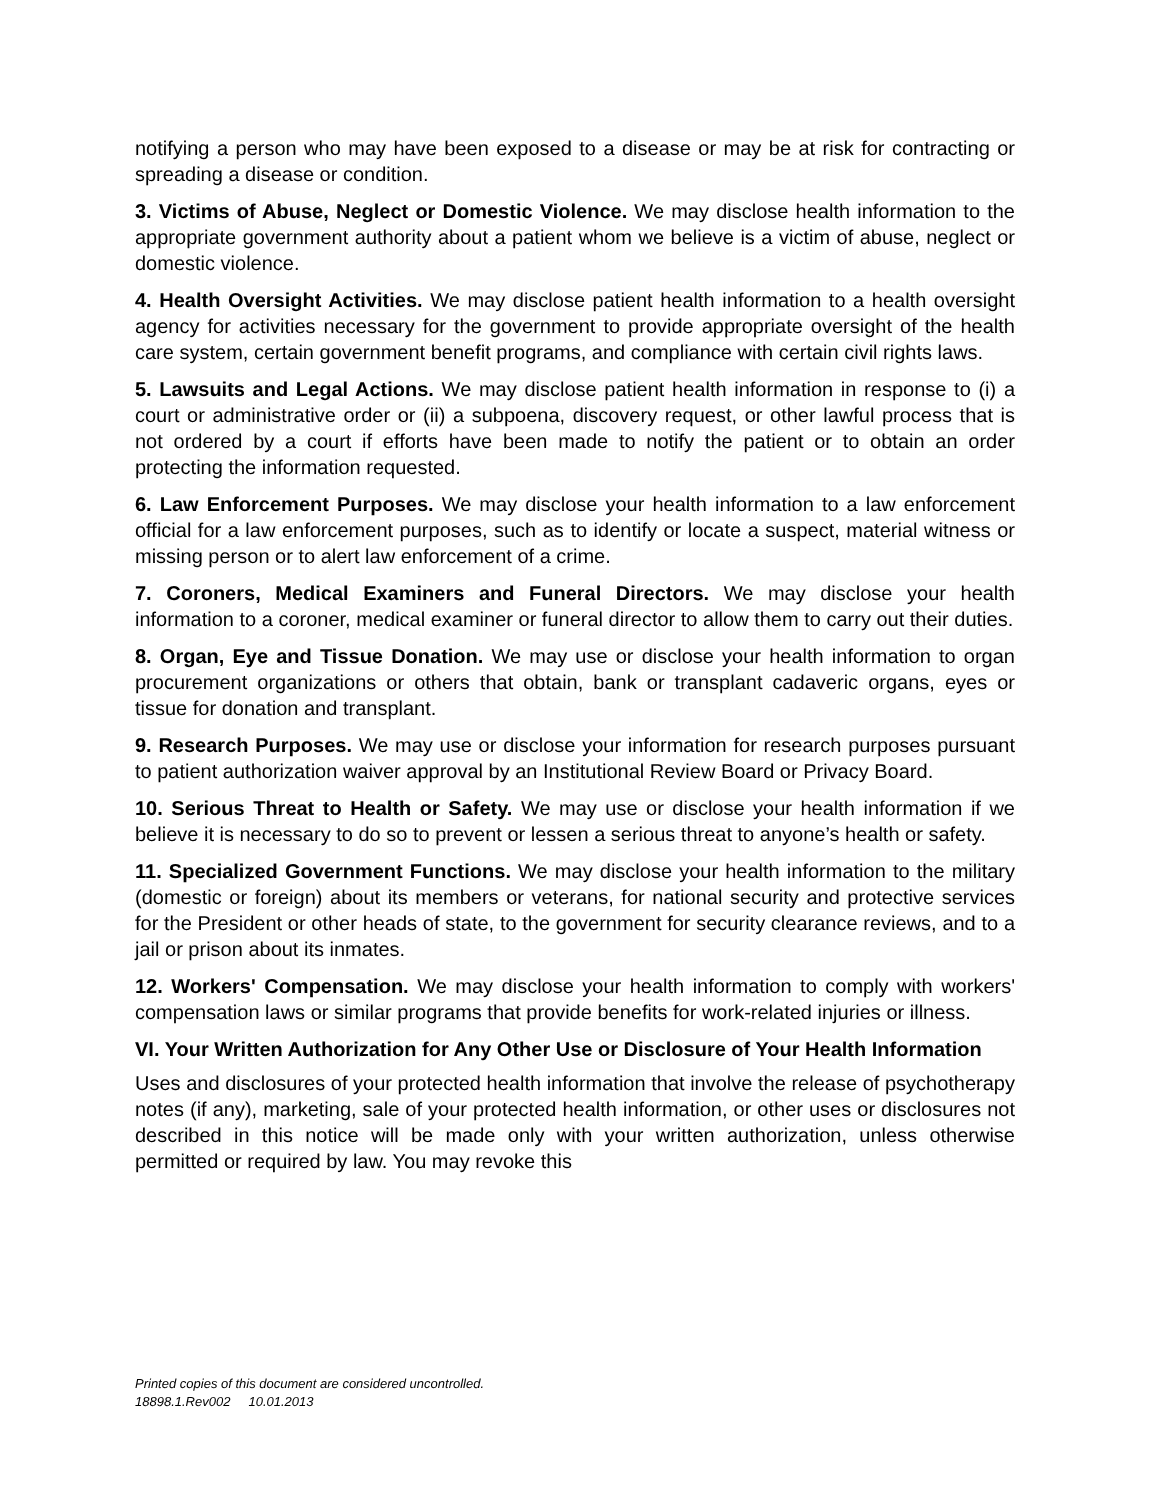notifying a person who may have been exposed to a disease or may be at risk for contracting or spreading a disease or condition.
3. Victims of Abuse, Neglect or Domestic Violence. We may disclose health information to the appropriate government authority about a patient whom we believe is a victim of abuse, neglect or domestic violence.
4. Health Oversight Activities. We may disclose patient health information to a health oversight agency for activities necessary for the government to provide appropriate oversight of the health care system, certain government benefit programs, and compliance with certain civil rights laws.
5. Lawsuits and Legal Actions. We may disclose patient health information in response to (i) a court or administrative order or (ii) a subpoena, discovery request, or other lawful process that is not ordered by a court if efforts have been made to notify the patient or to obtain an order protecting the information requested.
6. Law Enforcement Purposes. We may disclose your health information to a law enforcement official for a law enforcement purposes, such as to identify or locate a suspect, material witness or missing person or to alert law enforcement of a crime.
7. Coroners, Medical Examiners and Funeral Directors. We may disclose your health information to a coroner, medical examiner or funeral director to allow them to carry out their duties.
8. Organ, Eye and Tissue Donation. We may use or disclose your health information to organ procurement organizations or others that obtain, bank or transplant cadaveric organs, eyes or tissue for donation and transplant.
9. Research Purposes. We may use or disclose your information for research purposes pursuant to patient authorization waiver approval by an Institutional Review Board or Privacy Board.
10. Serious Threat to Health or Safety. We may use or disclose your health information if we believe it is necessary to do so to prevent or lessen a serious threat to anyone’s health or safety.
11. Specialized Government Functions. We may disclose your health information to the military (domestic or foreign) about its members or veterans, for national security and protective services for the President or other heads of state, to the government for security clearance reviews, and to a jail or prison about its inmates.
12. Workers' Compensation. We may disclose your health information to comply with workers' compensation laws or similar programs that provide benefits for work-related injuries or illness.
VI. Your Written Authorization for Any Other Use or Disclosure of Your Health Information
Uses and disclosures of your protected health information that involve the release of psychotherapy notes (if any), marketing, sale of your protected health information, or other uses or disclosures not described in this notice will be made only with your written authorization, unless otherwise permitted or required by law. You may revoke this
Printed copies of this document are considered uncontrolled.
18898.1.Rev002 10.01.2013